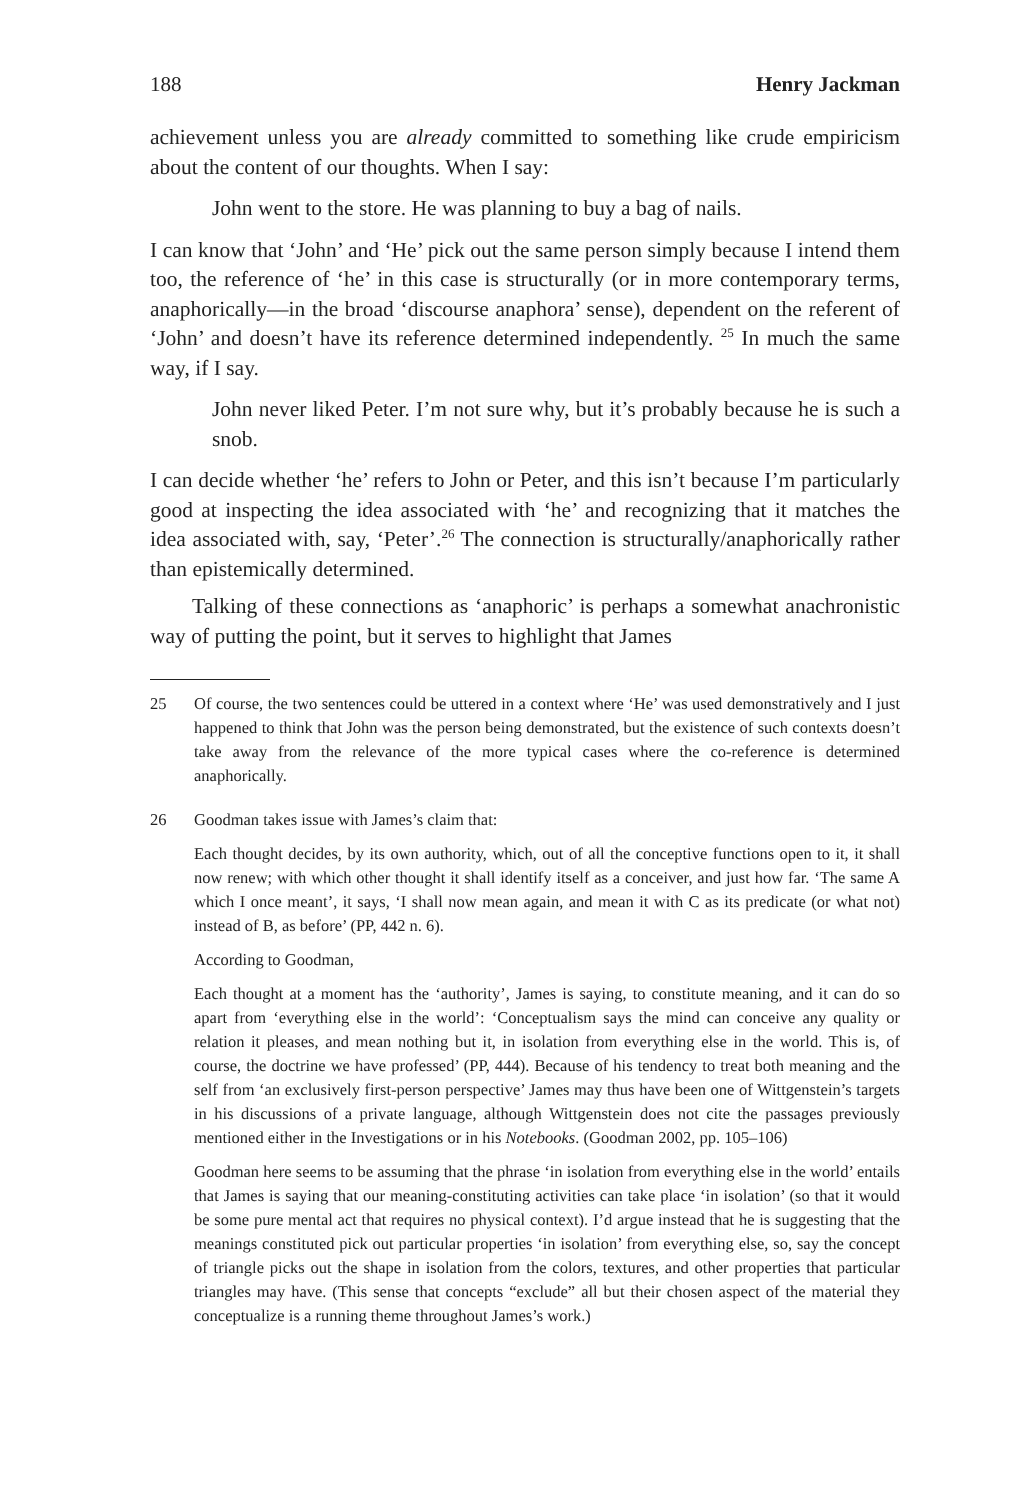188 Henry Jackman
achievement unless you are already committed to something like crude empiricism about the content of our thoughts. When I say:
John went to the store. He was planning to buy a bag of nails.
I can know that ‘John’ and ‘He’ pick out the same person simply because I intend them too, the reference of ‘he’ in this case is structurally (or in more contemporary terms, anaphorically—in the broad ‘discourse anaphora’ sense), dependent on the referent of ‘John’ and doesn’t have its reference determined independently. <sup>25</sup> In much the same way, if I say.
John never liked Peter. I’m not sure why, but it’s probably because he is such a snob.
I can decide whether ‘he’ refers to John or Peter, and this isn’t because I’m particularly good at inspecting the idea associated with ‘he’ and recognizing that it matches the idea associated with, say, ‘Peter’.<sup>26</sup> The connection is structurally/anaphorically rather than epistemically determined.
Talking of these connections as ‘anaphoric’ is perhaps a somewhat anachronistic way of putting the point, but it serves to highlight that James
25
Of course, the two sentences could be uttered in a context where ‘He’ was used demonstratively and I just happened to think that John was the person being demonstrated, but the existence of such contexts doesn’t take away from the relevance of the more typical cases where the co-reference is determined anaphorically.
26
Goodman takes issue with James’s claim that:
Each thought decides, by its own authority, which, out of all the conceptive functions open to it, it shall now renew; with which other thought it shall identify itself as a conceiver, and just how far. ‘The same A which I once meant’, it says, ‘I shall now mean again, and mean it with C as its predicate (or what not) instead of B, as before’ (PP, 442 n. 6).
According to Goodman,
Each thought at a moment has the ‘authority’, James is saying, to constitute meaning, and it can do so apart from ‘everything else in the world’: ‘Conceptualism says the mind can conceive any quality or relation it pleases, and mean nothing but it, in isolation from everything else in the world. This is, of course, the doctrine we have professed’ (PP, 444). Because of his tendency to treat both meaning and the self from ‘an exclusively first-person perspective’ James may thus have been one of Wittgenstein’s targets in his discussions of a private language, although Wittgenstein does not cite the passages previously mentioned either in the Investigations or in his Notebooks. (Goodman 2002, pp. 105–106)
Goodman here seems to be assuming that the phrase ‘in isolation from everything else in the world’ entails that James is saying that our meaning-constituting activities can take place ‘in isolation’ (so that it would be some pure mental act that requires no physical context). I’d argue instead that he is suggesting that the meanings constituted pick out particular properties ‘in isolation’ from everything else, so, say the concept of triangle picks out the shape in isolation from the colors, textures, and other properties that particular triangles may have. (This sense that concepts “exclude” all but their chosen aspect of the material they conceptualize is a running theme throughout James’s work.)